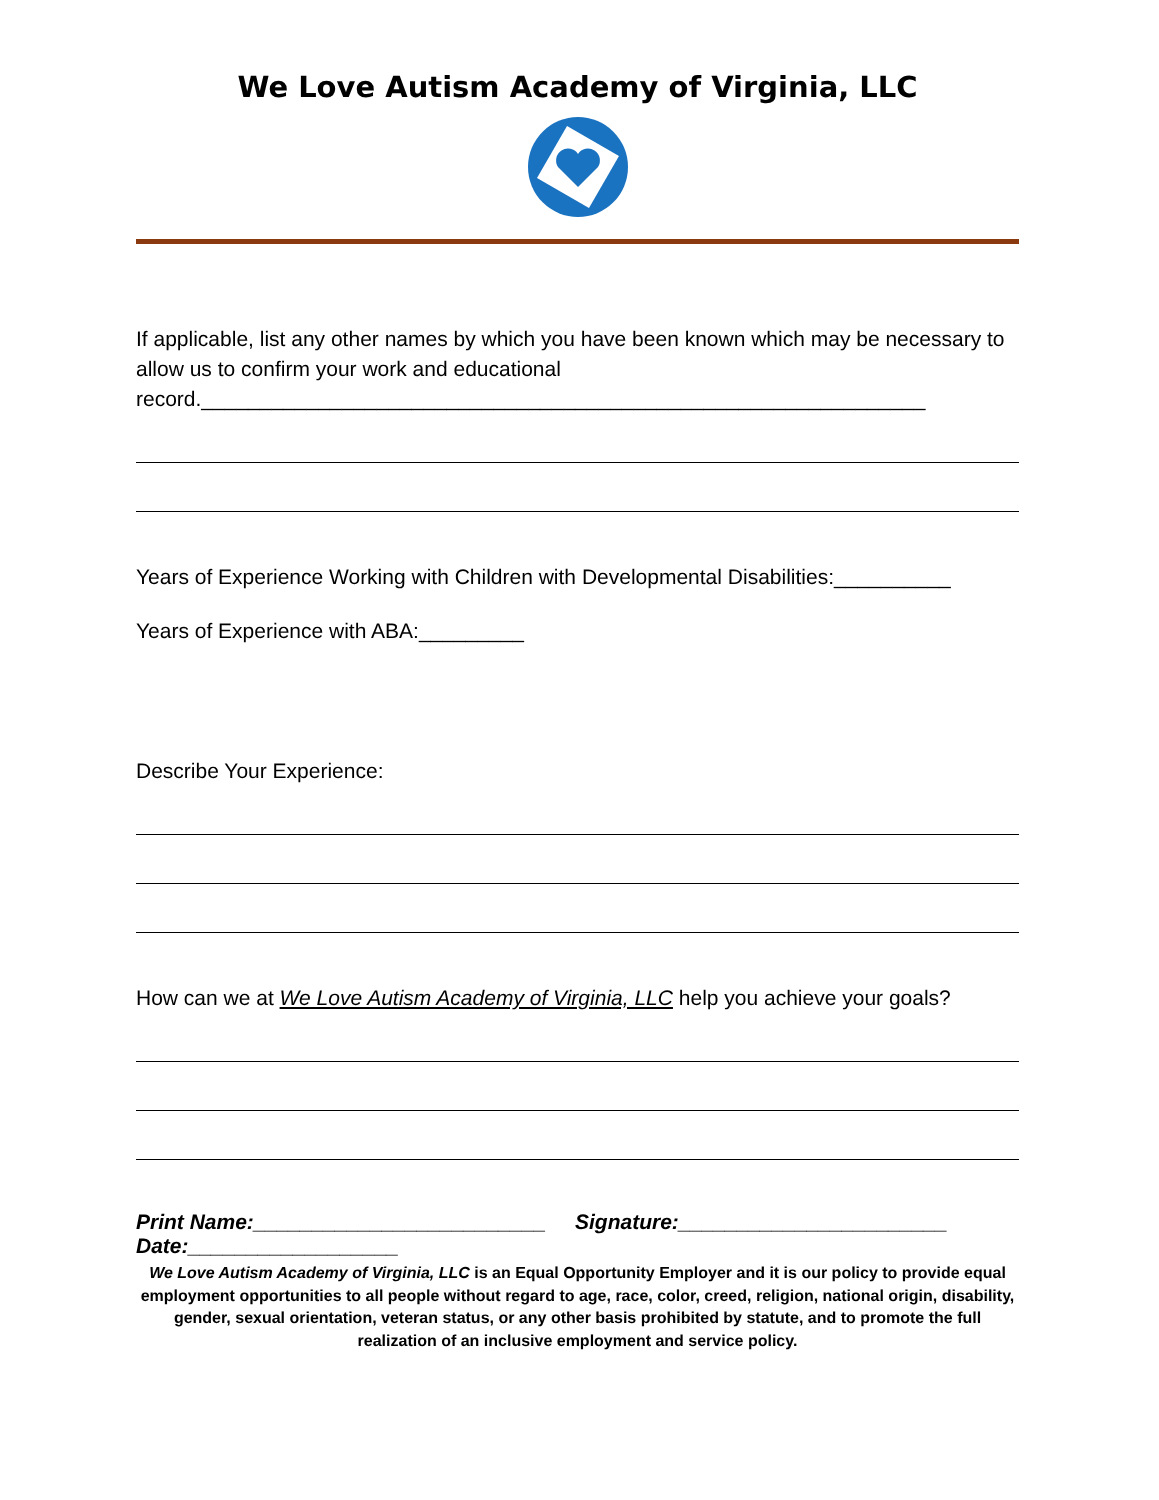We Love Autism Academy of Virginia, LLC
If applicable, list any other names by which you have been known which may be necessary to allow us to confirm your work and educational record.______________________________________________________________
Years of Experience Working with Children with Developmental Disabilities:__________
Years of Experience with ABA:_________
Describe Your Experience:
How can we at We Love Autism Academy of Virginia, LLC help you achieve your goals?
Print Name:_________________________ Signature:_______________________
Date:__________________
We Love Autism Academy of Virginia, LLC is an Equal Opportunity Employer and it is our policy to provide equal employment opportunities to all people without regard to age, race, color, creed, religion, national origin, disability, gender, sexual orientation, veteran status, or any other basis prohibited by statute, and to promote the full realization of an inclusive employment and service policy.